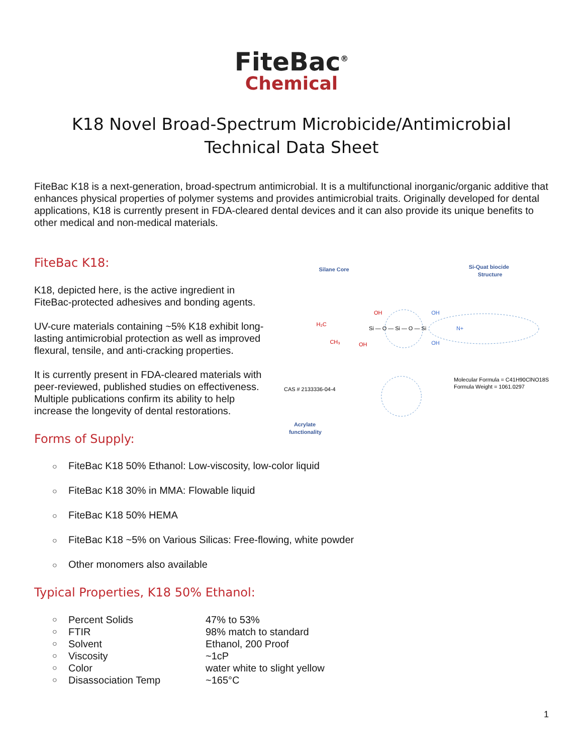FiteBac<sup>®</sup>
Chemical
K18 Novel Broad-Spectrum Microbicide/Antimicrobial
Technical Data Sheet
FiteBac K18 is a next-generation, broad-spectrum antimicrobial. It is a multifunctional inorganic/organic additive that enhances physical properties of polymer systems and provides antimicrobial traits. Originally developed for dental applications, K18 is currently present in FDA-cleared dental devices and it can also provide its unique benefits to other medical and non-medical materials.
FiteBac K18:
K18, depicted here, is the active ingredient in FiteBac-protected adhesives and bonding agents.
UV-cure materials containing ~5% K18 exhibit long-lasting antimicrobial protection as well as improved flexural, tensile, and anti-cracking properties.
It is currently present in FDA-cleared materials with peer-reviewed, published studies on effectiveness. Multiple publications confirm its ability to help increase the longevity of dental restorations.
Forms of Supply:
Silane Core
Si-Quat biocide
Structure
Si — O — Si — O — Si
H₂C
OH
OH
OH
OH
CH₃
N+
CAS # 2133336-04-4
Molecular Formula = C41H90ClNO18Si5
Formula Weight = 1061.0297
Acrylate
functionality
○ FiteBac K18 50% Ethanol: Low-viscosity, low-color liquid
○ FiteBac K18 30% in MMA: Flowable liquid
○ FiteBac K18 50% HEMA
○ FiteBac K18 ~5% on Various Silicas: Free-flowing, white powder
○ Other monomers also available
Typical Properties, K18 50% Ethanol:
| ○ | Percent Solids | 47% to 53% |
| ○ | FTIR | 98% match to standard |
| ○ | Solvent | Ethanol, 200 Proof |
| ○ | Viscosity | ~1cP |
| ○ | Color | water white to slight yellow |
| ○ | Disassociation Temp | ~165°C |
1